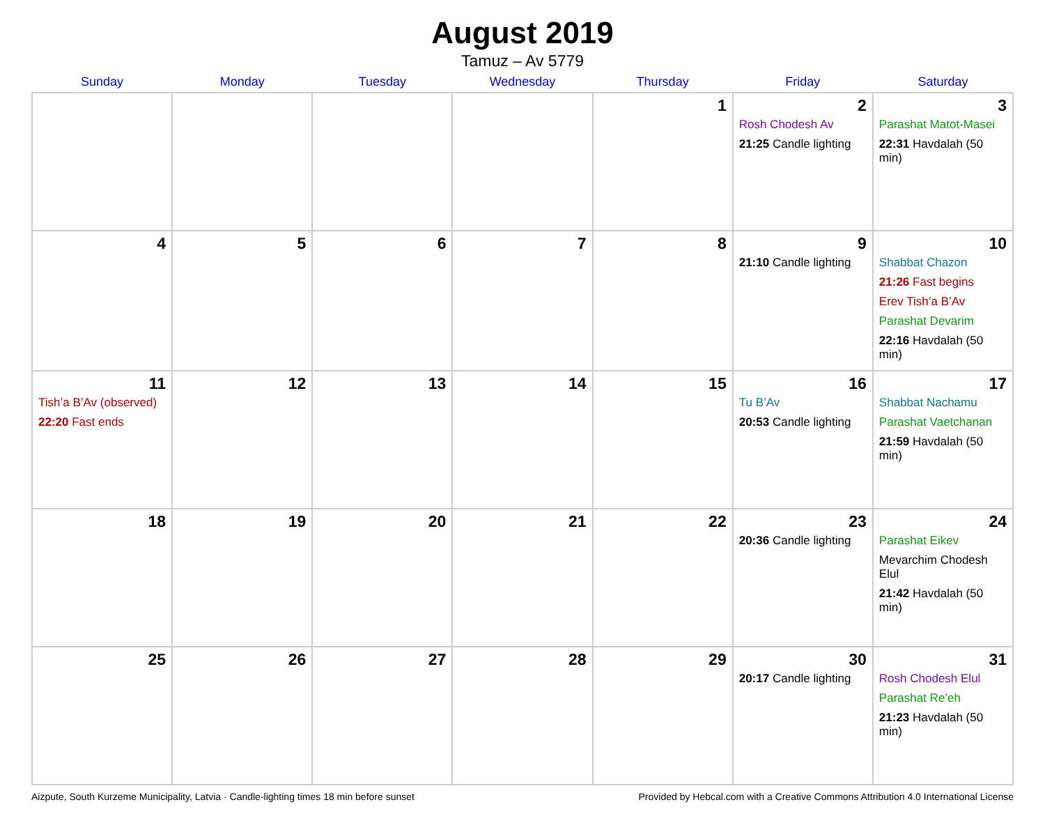August 2019
Tamuz – Av 5779
| Sunday | Monday | Tuesday | Wednesday | Thursday | Friday | Saturday |
| --- | --- | --- | --- | --- | --- | --- |
| | | | | 1 | 2 Rosh Chodesh Av 21:25 Candle lighting | 3 Parashat Matot-Masei 22:31 Havdalah (50 min) |
| 4 | 5 | 6 | 7 | 8 | 9 21:10 Candle lighting | 10 Shabbat Chazon 21:26 Fast begins Erev Tish’a B’Av Parashat Devarim 22:16 Havdalah (50 min) |
| 11 Tish’a B’Av (observed) 22:20 Fast ends | 12 | 13 | 14 | 15 | 16 Tu B’Av 20:53 Candle lighting | 17 Shabbat Nachamu Parashat Vaetchanan 21:59 Havdalah (50 min) |
| 18 | 19 | 20 | 21 | 22 | 23 20:36 Candle lighting | 24 Parashat Eikev Mevarchim Chodesh Elul 21:42 Havdalah (50 min) |
| 25 | 26 | 27 | 28 | 29 | 30 20:17 Candle lighting | 31 Rosh Chodesh Elul Parashat Re’eh 21:23 Havdalah (50 min) |
Aizpute, South Kurzeme Municipality, Latvia · Candle-lighting times 18 min before sunset Provided by Hebcal.com with a Creative Commons Attribution 4.0 International License